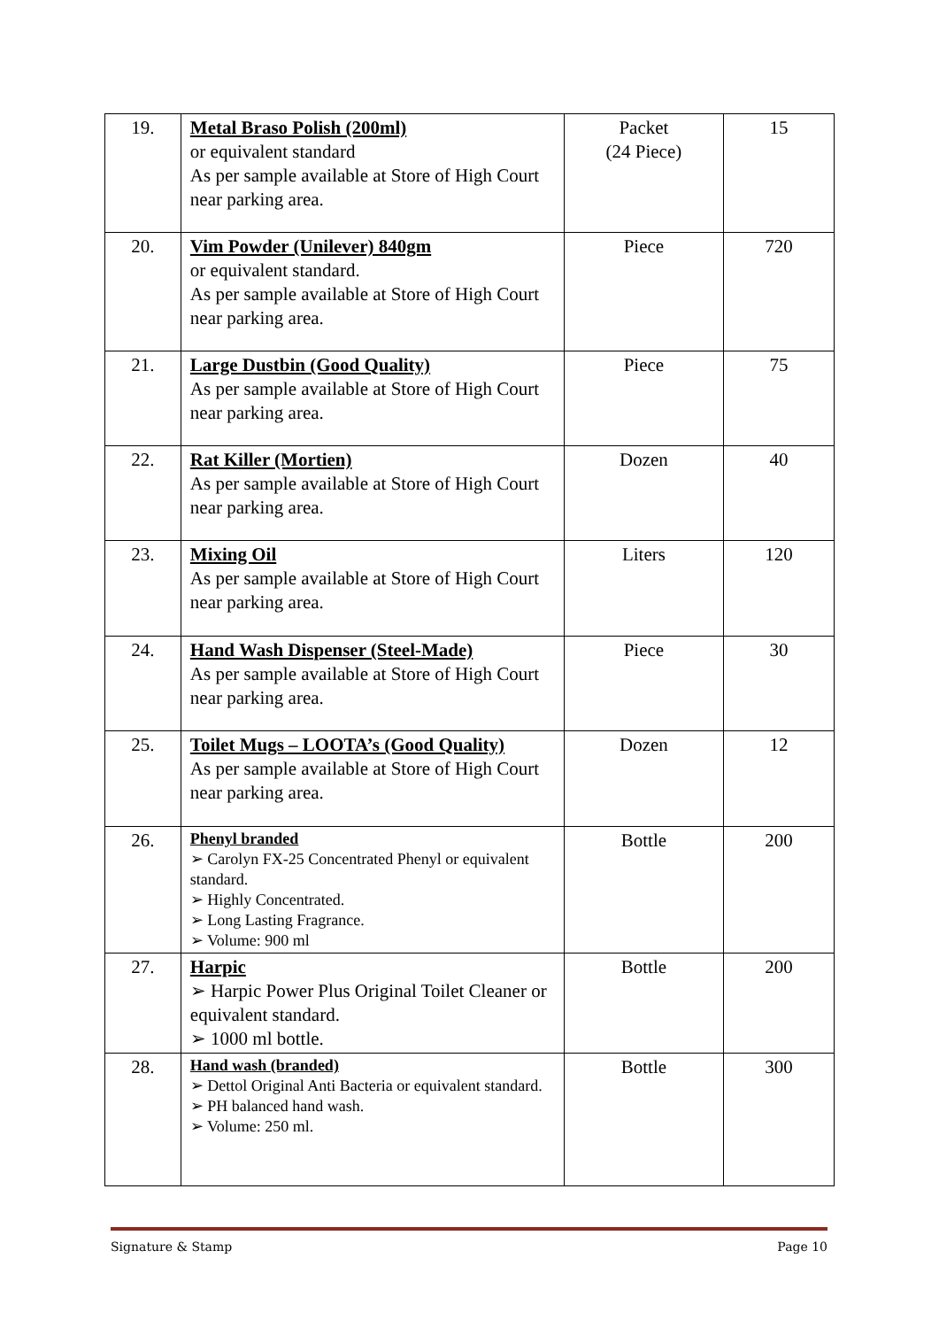| 19. | Metal Braso Polish (200ml) or equivalent standard As per sample available at Store of High Court near parking area. | Packet (24 Piece) | 15 |
| 20. | Vim Powder (Unilever) 840gm or equivalent standard. As per sample available at Store of High Court near parking area. | Piece | 720 |
| 21. | Large Dustbin (Good Quality) As per sample available at Store of High Court near parking area. | Piece | 75 |
| 22. | Rat Killer (Mortien) As per sample available at Store of High Court near parking area. | Dozen | 40 |
| 23. | Mixing Oil As per sample available at Store of High Court near parking area. | Liters | 120 |
| 24. | Hand Wash Dispenser (Steel-Made) As per sample available at Store of High Court near parking area. | Piece | 30 |
| 25. | Toilet Mugs – LOOTA’s (Good Quality) As per sample available at Store of High Court near parking area. | Dozen | 12 |
| 26. | Phenyl branded ➢ Carolyn FX-25 Concentrated Phenyl or equivalent standard. ➢ Highly Concentrated. ➢ Long Lasting Fragrance. ➢ Volume: 900 ml | Bottle | 200 |
| 27. | Harpic ➢ Harpic Power Plus Original Toilet Cleaner or equivalent standard. ➢ 1000 ml bottle. | Bottle | 200 |
| 28. | Hand wash (branded) ➢ Dettol Original Anti Bacteria or equivalent standard. ➢ PH balanced hand wash. ➢ Volume: 250 ml. | Bottle | 300 |
Signature & Stamp Page 10